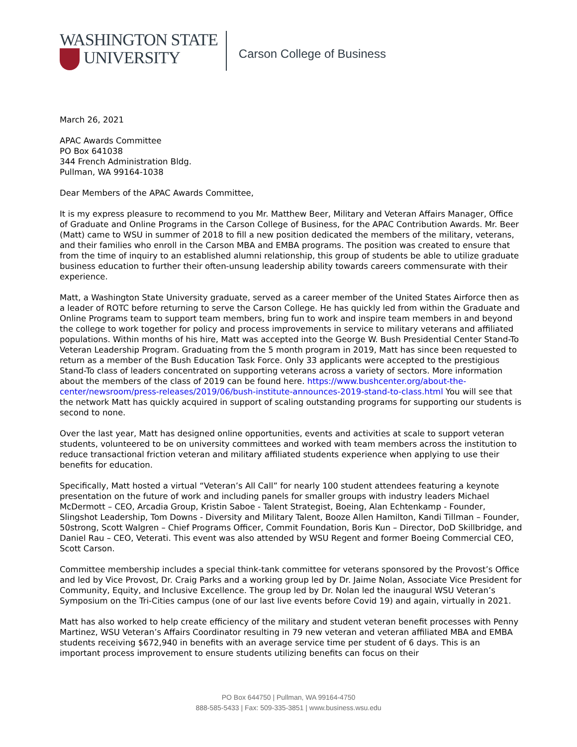WASHINGTON STATE
UNIVERSITY
Carson College of Business
March 26, 2021
APAC Awards Committee
PO Box 641038
344 French Administration Bldg.
Pullman, WA 99164-1038
Dear Members of the APAC Awards Committee,
It is my express pleasure to recommend to you Mr. Matthew Beer, Military and Veteran Affairs Manager, Office of Graduate and Online Programs in the Carson College of Business, for the APAC Contribution Awards. Mr. Beer (Matt) came to WSU in summer of 2018 to fill a new position dedicated the members of the military, veterans, and their families who enroll in the Carson MBA and EMBA programs. The position was created to ensure that from the time of inquiry to an established alumni relationship, this group of students be able to utilize graduate business education to further their often-unsung leadership ability towards careers commensurate with their experience.
Matt, a Washington State University graduate, served as a career member of the United States Airforce then as a leader of ROTC before returning to serve the Carson College. He has quickly led from within the Graduate and Online Programs team to support team members, bring fun to work and inspire team members in and beyond the college to work together for policy and process improvements in service to military veterans and affiliated populations. Within months of his hire, Matt was accepted into the George W. Bush Presidential Center Stand-To Veteran Leadership Program. Graduating from the 5 month program in 2019, Matt has since been requested to return as a member of the Bush Education Task Force. Only 33 applicants were accepted to the prestigious Stand-To class of leaders concentrated on supporting veterans across a variety of sectors. More information about the members of the class of 2019 can be found here. https://www.bushcenter.org/about-the-center/newsroom/press-releases/2019/06/bush-institute-announces-2019-stand-to-class.html You will see that the network Matt has quickly acquired in support of scaling outstanding programs for supporting our students is second to none.
Over the last year, Matt has designed online opportunities, events and activities at scale to support veteran students, volunteered to be on university committees and worked with team members across the institution to reduce transactional friction veteran and military affiliated students experience when applying to use their benefits for education.
Specifically, Matt hosted a virtual “Veteran’s All Call” for nearly 100 student attendees featuring a keynote presentation on the future of work and including panels for smaller groups with industry leaders Michael McDermott – CEO, Arcadia Group, Kristin Saboe - Talent Strategist, Boeing, Alan Echtenkamp - Founder, Slingshot Leadership, Tom Downs - Diversity and Military Talent, Booze Allen Hamilton, Kandi Tillman – Founder, 50strong, Scott Walgren – Chief Programs Officer, Commit Foundation, Boris Kun – Director, DoD Skillbridge, and Daniel Rau – CEO, Veterati. This event was also attended by WSU Regent and former Boeing Commercial CEO, Scott Carson.
Committee membership includes a special think-tank committee for veterans sponsored by the Provost’s Office and led by Vice Provost, Dr. Craig Parks and a working group led by Dr. Jaime Nolan, Associate Vice President for Community, Equity, and Inclusive Excellence. The group led by Dr. Nolan led the inaugural WSU Veteran’s Symposium on the Tri-Cities campus (one of our last live events before Covid 19) and again, virtually in 2021.
Matt has also worked to help create efficiency of the military and student veteran benefit processes with Penny Martinez, WSU Veteran’s Affairs Coordinator resulting in 79 new veteran and veteran affiliated MBA and EMBA students receiving $672,940 in benefits with an average service time per student of 6 days. This is an important process improvement to ensure students utilizing benefits can focus on their
PO Box 644750 | Pullman, WA 99164-4750
888-585-5433 | Fax: 509-335-3851 | www.business.wsu.edu